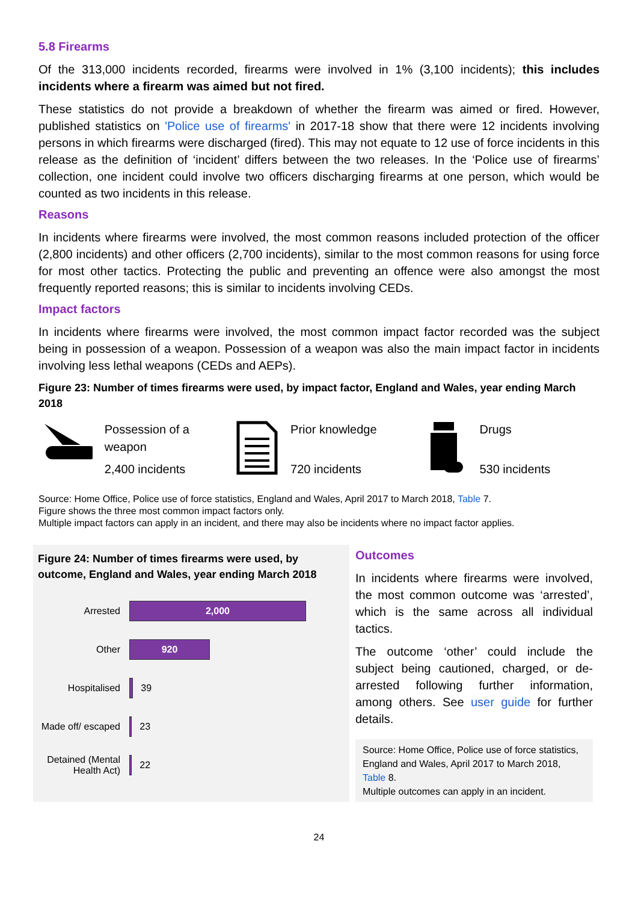5.8 Firearms
Of the 313,000 incidents recorded, firearms were involved in 1% (3,100 incidents); this includes incidents where a firearm was aimed but not fired.
These statistics do not provide a breakdown of whether the firearm was aimed or fired. However, published statistics on 'Police use of firearms' in 2017-18 show that there were 12 incidents involving persons in which firearms were discharged (fired). This may not equate to 12 use of force incidents in this release as the definition of ‘incident’ differs between the two releases. In the ‘Police use of firearms’ collection, one incident could involve two officers discharging firearms at one person, which would be counted as two incidents in this release.
Reasons
In incidents where firearms were involved, the most common reasons included protection of the officer (2,800 incidents) and other officers (2,700 incidents), similar to the most common reasons for using force for most other tactics. Protecting the public and preventing an offence were also amongst the most frequently reported reasons; this is similar to incidents involving CEDs.
Impact factors
In incidents where firearms were involved, the most common impact factor recorded was the subject being in possession of a weapon. Possession of a weapon was also the main impact factor in incidents involving less lethal weapons (CEDs and AEPs).
Figure 23: Number of times firearms were used, by impact factor, England and Wales, year ending March 2018
Possession of a weapon
2,400 incidents
Prior knowledge
720 incidents
Drugs
530 incidents
Source: Home Office, Police use of force statistics, England and Wales, April 2017 to March 2018, Table 7.
Figure shows the three most common impact factors only.
Multiple impact factors can apply in an incident, and there may also be incidents where no impact factor applies.
Figure 24: Number of times firearms were used, by outcome, England and Wales, year ending March 2018
Arrested
2,000
Other
920
Hospitalised
39
Made off/ escaped
23
Detained (Mental Health Act)
22
Outcomes
In incidents where firearms were involved, the most common outcome was ‘arrested’, which is the same across all individual tactics.
The outcome ‘other’ could include the subject being cautioned, charged, or de-arrested following further information, among others. See user guide for further details.
Source: Home Office, Police use of force statistics, England and Wales, April 2017 to March 2018, Table 8.
Multiple outcomes can apply in an incident.
24